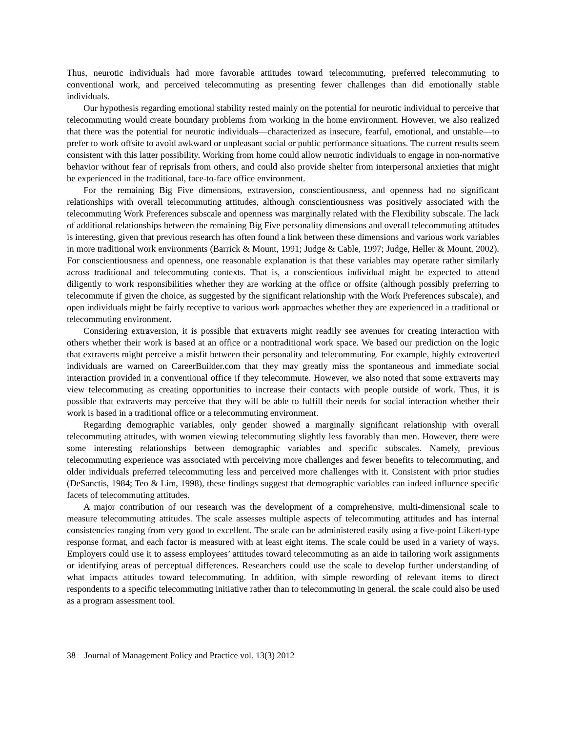Thus, neurotic individuals had more favorable attitudes toward telecommuting, preferred telecommuting to conventional work, and perceived telecommuting as presenting fewer challenges than did emotionally stable individuals.
Our hypothesis regarding emotional stability rested mainly on the potential for neurotic individual to perceive that telecommuting would create boundary problems from working in the home environment. However, we also realized that there was the potential for neurotic individuals—characterized as insecure, fearful, emotional, and unstable—to prefer to work offsite to avoid awkward or unpleasant social or public performance situations. The current results seem consistent with this latter possibility. Working from home could allow neurotic individuals to engage in non-normative behavior without fear of reprisals from others, and could also provide shelter from interpersonal anxieties that might be experienced in the traditional, face-to-face office environment.
For the remaining Big Five dimensions, extraversion, conscientiousness, and openness had no significant relationships with overall telecommuting attitudes, although conscientiousness was positively associated with the telecommuting Work Preferences subscale and openness was marginally related with the Flexibility subscale. The lack of additional relationships between the remaining Big Five personality dimensions and overall telecommuting attitudes is interesting, given that previous research has often found a link between these dimensions and various work variables in more traditional work environments (Barrick & Mount, 1991; Judge & Cable, 1997; Judge, Heller & Mount, 2002). For conscientiousness and openness, one reasonable explanation is that these variables may operate rather similarly across traditional and telecommuting contexts. That is, a conscientious individual might be expected to attend diligently to work responsibilities whether they are working at the office or offsite (although possibly preferring to telecommute if given the choice, as suggested by the significant relationship with the Work Preferences subscale), and open individuals might be fairly receptive to various work approaches whether they are experienced in a traditional or telecommuting environment.
Considering extraversion, it is possible that extraverts might readily see avenues for creating interaction with others whether their work is based at an office or a nontraditional work space. We based our prediction on the logic that extraverts might perceive a misfit between their personality and telecommuting. For example, highly extroverted individuals are warned on CareerBuilder.com that they may greatly miss the spontaneous and immediate social interaction provided in a conventional office if they telecommute. However, we also noted that some extraverts may view telecommuting as creating opportunities to increase their contacts with people outside of work. Thus, it is possible that extraverts may perceive that they will be able to fulfill their needs for social interaction whether their work is based in a traditional office or a telecommuting environment.
Regarding demographic variables, only gender showed a marginally significant relationship with overall telecommuting attitudes, with women viewing telecommuting slightly less favorably than men. However, there were some interesting relationships between demographic variables and specific subscales. Namely, previous telecommuting experience was associated with perceiving more challenges and fewer benefits to telecommuting, and older individuals preferred telecommuting less and perceived more challenges with it. Consistent with prior studies (DeSanctis, 1984; Teo & Lim, 1998), these findings suggest that demographic variables can indeed influence specific facets of telecommuting attitudes.
A major contribution of our research was the development of a comprehensive, multi-dimensional scale to measure telecommuting attitudes. The scale assesses multiple aspects of telecommuting attitudes and has internal consistencies ranging from very good to excellent. The scale can be administered easily using a five-point Likert-type response format, and each factor is measured with at least eight items. The scale could be used in a variety of ways. Employers could use it to assess employees’ attitudes toward telecommuting as an aide in tailoring work assignments or identifying areas of perceptual differences. Researchers could use the scale to develop further understanding of what impacts attitudes toward telecommuting. In addition, with simple rewording of relevant items to direct respondents to a specific telecommuting initiative rather than to telecommuting in general, the scale could also be used as a program assessment tool.
38 Journal of Management Policy and Practice vol. 13(3) 2012